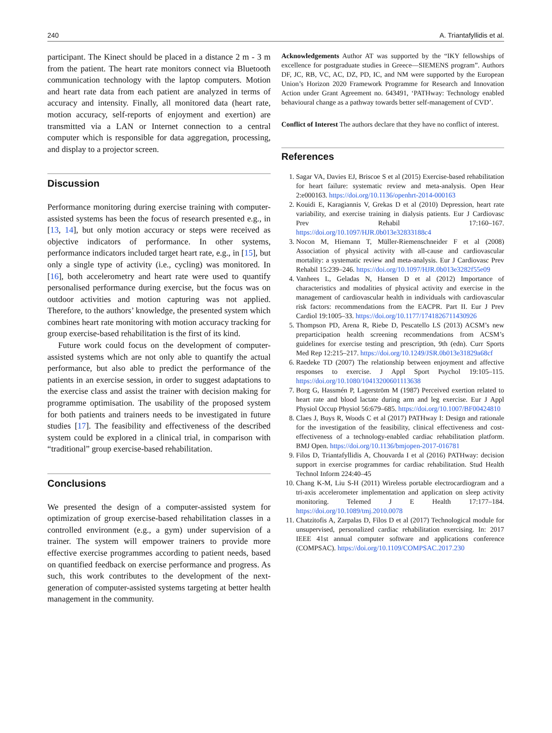240 A. Triantafyllidis et al.
participant. The Kinect should be placed in a distance 2 m - 3 m from the patient. The heart rate monitors connect via Bluetooth communication technology with the laptop computers. Motion and heart rate data from each patient are analyzed in terms of accuracy and intensity. Finally, all monitored data (heart rate, motion accuracy, self-reports of enjoyment and exertion) are transmitted via a LAN or Internet connection to a central computer which is responsible for data aggregation, processing, and display to a projector screen.
Discussion
Performance monitoring during exercise training with computer-assisted systems has been the focus of research presented e.g., in [13, 14], but only motion accuracy or steps were received as objective indicators of performance. In other systems, performance indicators included target heart rate, e.g., in [15], but only a single type of activity (i.e., cycling) was monitored. In [16], both accelerometry and heart rate were used to quantify personalised performance during exercise, but the focus was on outdoor activities and motion capturing was not applied. Therefore, to the authors’ knowledge, the presented system which combines heart rate monitoring with motion accuracy tracking for group exercise-based rehabilitation is the first of its kind.
Future work could focus on the development of computer-assisted systems which are not only able to quantify the actual performance, but also able to predict the performance of the patients in an exercise session, in order to suggest adaptations to the exercise class and assist the trainer with decision making for programme optimisation. The usability of the proposed system for both patients and trainers needs to be investigated in future studies [17]. The feasibility and effectiveness of the described system could be explored in a clinical trial, in comparison with “traditional” group exercise-based rehabilitation.
Conclusions
We presented the design of a computer-assisted system for optimization of group exercise-based rehabilitation classes in a controlled environment (e.g., a gym) under supervision of a trainer. The system will empower trainers to provide more effective exercise programmes according to patient needs, based on quantified feedback on exercise performance and progress. As such, this work contributes to the development of the next-generation of computer-assisted systems targeting at better health management in the community.
Acknowledgements Author AT was supported by the “IKY fellowships of excellence for postgraduate studies in Greece—SIEMENS program”. Authors DF, JC, RB, VC, AC, DZ, PD, IC, and NM were supported by the European Union’s Horizon 2020 Framework Programme for Research and Innovation Action under Grant Agreement no. 643491, ‘PATHway: Technology enabled behavioural change as a pathway towards better self-management of CVD’.
Conflict of Interest The authors declare that they have no conflict of interest.
References
1. Sagar VA, Davies EJ, Briscoe S et al (2015) Exercise-based rehabilitation for heart failure: systematic review and meta-analysis. Open Hear 2:e000163. https://doi.org/10.1136/openhrt-2014-000163
2. Kouidi E, Karagiannis V, Grekas D et al (2010) Depression, heart rate variability, and exercise training in dialysis patients. Eur J Cardiovasc Prev Rehabil 17:160–167. https://doi.org/10.1097/HJR.0b013e32833188c4
3. Nocon M, Hiemann T, Müller-Riemenschneider F et al (2008) Association of physical activity with all-cause and cardiovascular mortality: a systematic review and meta-analysis. Eur J Cardiovasc Prev Rehabil 15:239–246. https://doi.org/10.1097/HJR.0b013e3282f55e09
4. Vanhees L, Geladas N, Hansen D et al (2012) Importance of characteristics and modalities of physical activity and exercise in the management of cardiovascular health in individuals with cardiovascular risk factors: recommendations from the EACPR. Part II. Eur J Prev Cardiol 19:1005–33. https://doi.org/10.1177/1741826711430926
5. Thompson PD, Arena R, Riebe D, Pescatello LS (2013) ACSM’s new preparticipation health screening recommendations from ACSM’s guidelines for exercise testing and prescription, 9th (edn). Curr Sports Med Rep 12:215–217. https://doi.org/10.1249/JSR.0b013e31829a68cf
6. Raedeke TD (2007) The relationship between enjoyment and affective responses to exercise. J Appl Sport Psychol 19:105–115. https://doi.org/10.1080/10413200601113638
7. Borg G, Hassmén P, Lagerström M (1987) Perceived exertion related to heart rate and blood lactate during arm and leg exercise. Eur J Appl Physiol Occup Physiol 56:679–685. https://doi.org/10.1007/BF00424810
8. Claes J, Buys R, Woods C et al (2017) PATHway I: Design and rationale for the investigation of the feasibility, clinical effectiveness and cost-effectiveness of a technology-enabled cardiac rehabilitation platform. BMJ Open. https://doi.org/10.1136/bmjopen-2017-016781
9. Filos D, Triantafyllidis A, Chouvarda I et al (2016) PATHway: decision support in exercise programmes for cardiac rehabilitation. Stud Health Technol Inform 224:40–45
10. Chang K-M, Liu S-H (2011) Wireless portable electrocardiogram and a tri-axis accelerometer implementation and application on sleep activity monitoring. Telemed J E Health 17:177–184. https://doi.org/10.1089/tmj.2010.0078
11. Chatzitofis A, Zarpalas D, Filos D et al (2017) Technological module for unsupervised, personalized cardiac rehabilitation exercising. In: 2017 IEEE 41st annual computer software and applications conference (COMPSAC). https://doi.org/10.1109/COMPSAC.2017.230